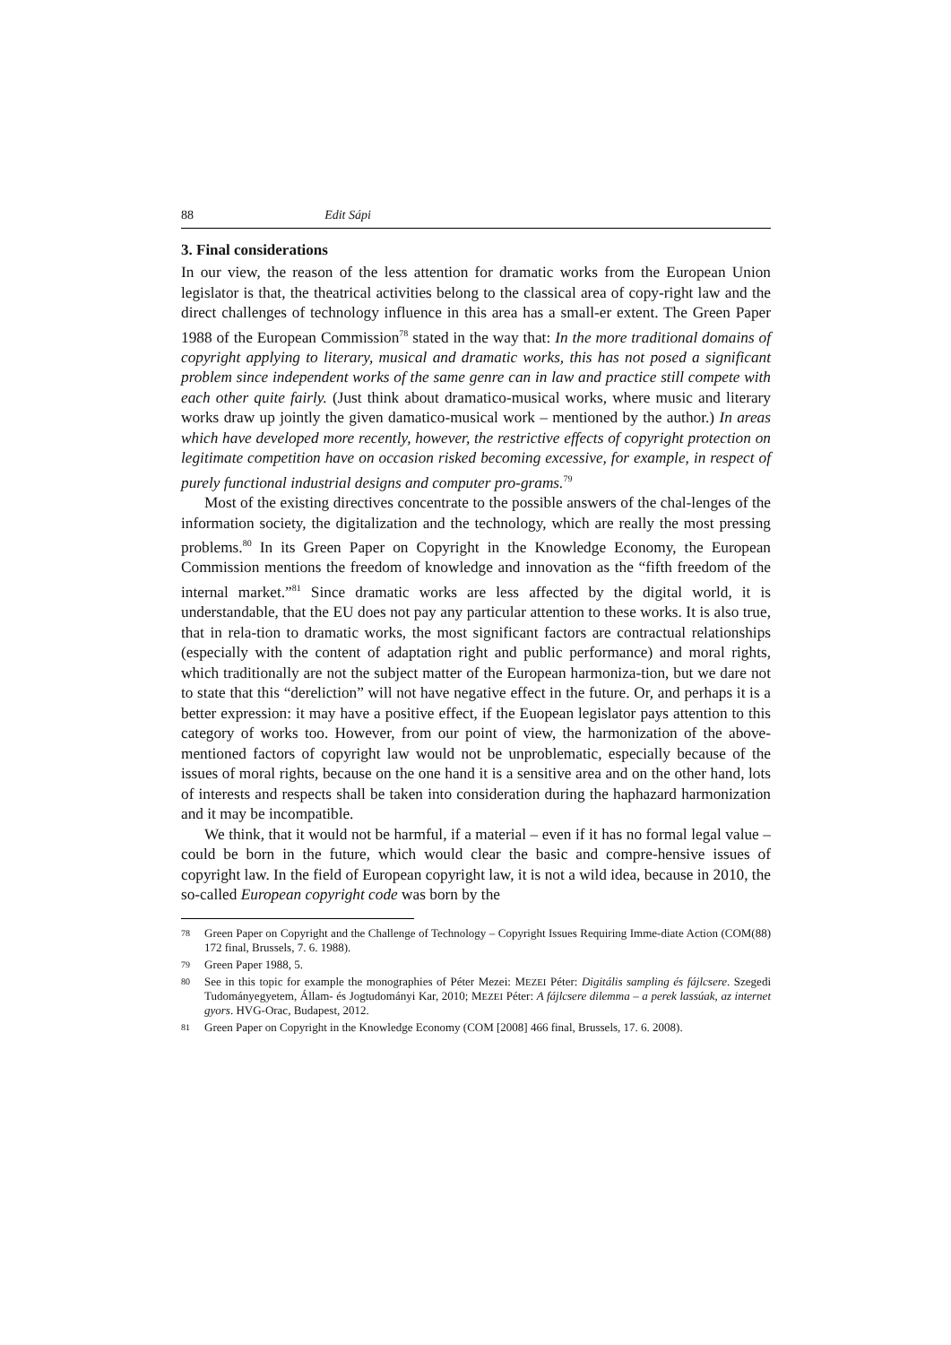88 Edit Sápi
3. Final considerations
In our view, the reason of the less attention for dramatic works from the European Union legislator is that, the theatrical activities belong to the classical area of copy-right law and the direct challenges of technology influence in this area has a small-er extent. The Green Paper 1988 of the European Commission<sup>78</sup> stated in the way that: In the more traditional domains of copyright applying to literary, musical and dramatic works, this has not posed a significant problem since independent works of the same genre can in law and practice still compete with each other quite fairly. (Just think about dramatico-musical works, where music and literary works draw up jointly the given damatico-musical work – mentioned by the author.) In areas which have developed more recently, however, the restrictive effects of copyright protection on legitimate competition have on occasion risked becoming excessive, for example, in respect of purely functional industrial designs and computer pro-grams.<sup>79</sup>
Most of the existing directives concentrate to the possible answers of the chal-lenges of the information society, the digitalization and the technology, which are really the most pressing problems.<sup>80</sup> In its Green Paper on Copyright in the Knowledge Economy, the European Commission mentions the freedom of knowledge and innovation as the “fifth freedom of the internal market.”<sup>81</sup> Since dramatic works are less affected by the digital world, it is understandable, that the EU does not pay any particular attention to these works. It is also true, that in rela-tion to dramatic works, the most significant factors are contractual relationships (especially with the content of adaptation right and public performance) and moral rights, which traditionally are not the subject matter of the European harmoniza-tion, but we dare not to state that this “dereliction” will not have negative effect in the future. Or, and perhaps it is a better expression: it may have a positive effect, if the Euopean legislator pays attention to this category of works too. However, from our point of view, the harmonization of the above-mentioned factors of copyright law would not be unproblematic, especially because of the issues of moral rights, because on the one hand it is a sensitive area and on the other hand, lots of interests and respects shall be taken into consideration during the haphazard harmonization and it may be incompatible.
We think, that it would not be harmful, if a material – even if it has no formal legal value – could be born in the future, which would clear the basic and compre-hensive issues of copyright law. In the field of European copyright law, it is not a wild idea, because in 2010, the so-called European copyright code was born by the
78 Green Paper on Copyright and the Challenge of Technology – Copyright Issues Requiring Imme-diate Action (COM(88) 172 final, Brussels, 7. 6. 1988).
79 Green Paper 1988, 5.
80 See in this topic for example the monographies of Péter Mezei: MEZEI Péter: Digitális sampling és fájlcsere. Szegedi Tudományegyetem, Állam- és Jogtudományi Kar, 2010; MEZEI Péter: A fájlcsere dilemma – a perek lassúak, az internet gyors. HVG-Orac, Budapest, 2012.
81 Green Paper on Copyright in the Knowledge Economy (COM [2008] 466 final, Brussels, 17. 6. 2008).